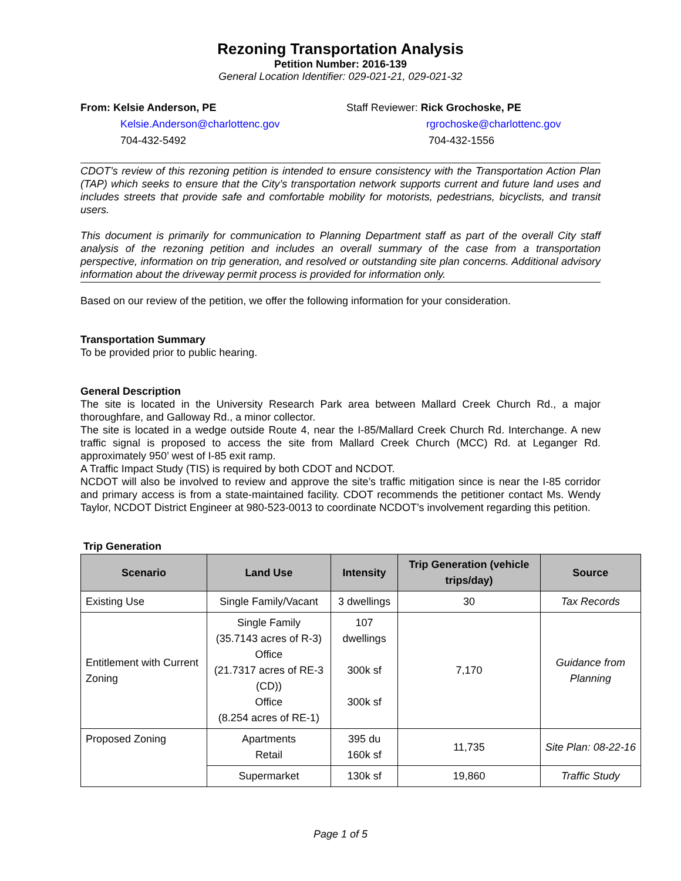Rezoning Transportation Analysis
Petition Number: 2016-139
General Location Identifier: 029-021-21, 029-021-32
From: Kelsie Anderson, PE
Kelsie.Anderson@charlottenc.gov
704-432-5492
Staff Reviewer: Rick Grochoske, PE
rgrochoske@charlottenc.gov
704-432-1556
CDOT’s review of this rezoning petition is intended to ensure consistency with the Transportation Action Plan (TAP) which seeks to ensure that the City’s transportation network supports current and future land uses and includes streets that provide safe and comfortable mobility for motorists, pedestrians, bicyclists, and transit users.
This document is primarily for communication to Planning Department staff as part of the overall City staff analysis of the rezoning petition and includes an overall summary of the case from a transportation perspective, information on trip generation, and resolved or outstanding site plan concerns. Additional advisory information about the driveway permit process is provided for information only.
Based on our review of the petition, we offer the following information for your consideration.
Transportation Summary
To be provided prior to public hearing.
General Description
The site is located in the University Research Park area between Mallard Creek Church Rd., a major thoroughfare, and Galloway Rd., a minor collector.
The site is located in a wedge outside Route 4, near the I-85/Mallard Creek Church Rd. Interchange. A new traffic signal is proposed to access the site from Mallard Creek Church (MCC) Rd. at Leganger Rd. approximately 950’ west of I-85 exit ramp.
A Traffic Impact Study (TIS) is required by both CDOT and NCDOT.
NCDOT will also be involved to review and approve the site’s traffic mitigation since is near the I-85 corridor and primary access is from a state-maintained facility. CDOT recommends the petitioner contact Ms. Wendy Taylor, NCDOT District Engineer at 980-523-0013 to coordinate NCDOT’s involvement regarding this petition.
Trip Generation
| Scenario | Land Use | Intensity | Trip Generation (vehicle trips/day) | Source |
| --- | --- | --- | --- | --- |
| Existing Use | Single Family/Vacant | 3 dwellings | 30 | Tax Records |
| Entitlement with Current Zoning | Single Family (35.7143 acres of R-3) Office (21.7317 acres of RE-3 (CD)) Office (8.254 acres of RE-1) | 107 dwellings 300k sf 300k sf | 7,170 | Guidance from Planning |
| Proposed Zoning | Apartments Retail | 395 du 160k sf | 11,735 | Site Plan: 08-22-16 |
| | Supermarket | 130k sf | 19,860 | Traffic Study |
Page 1 of 5